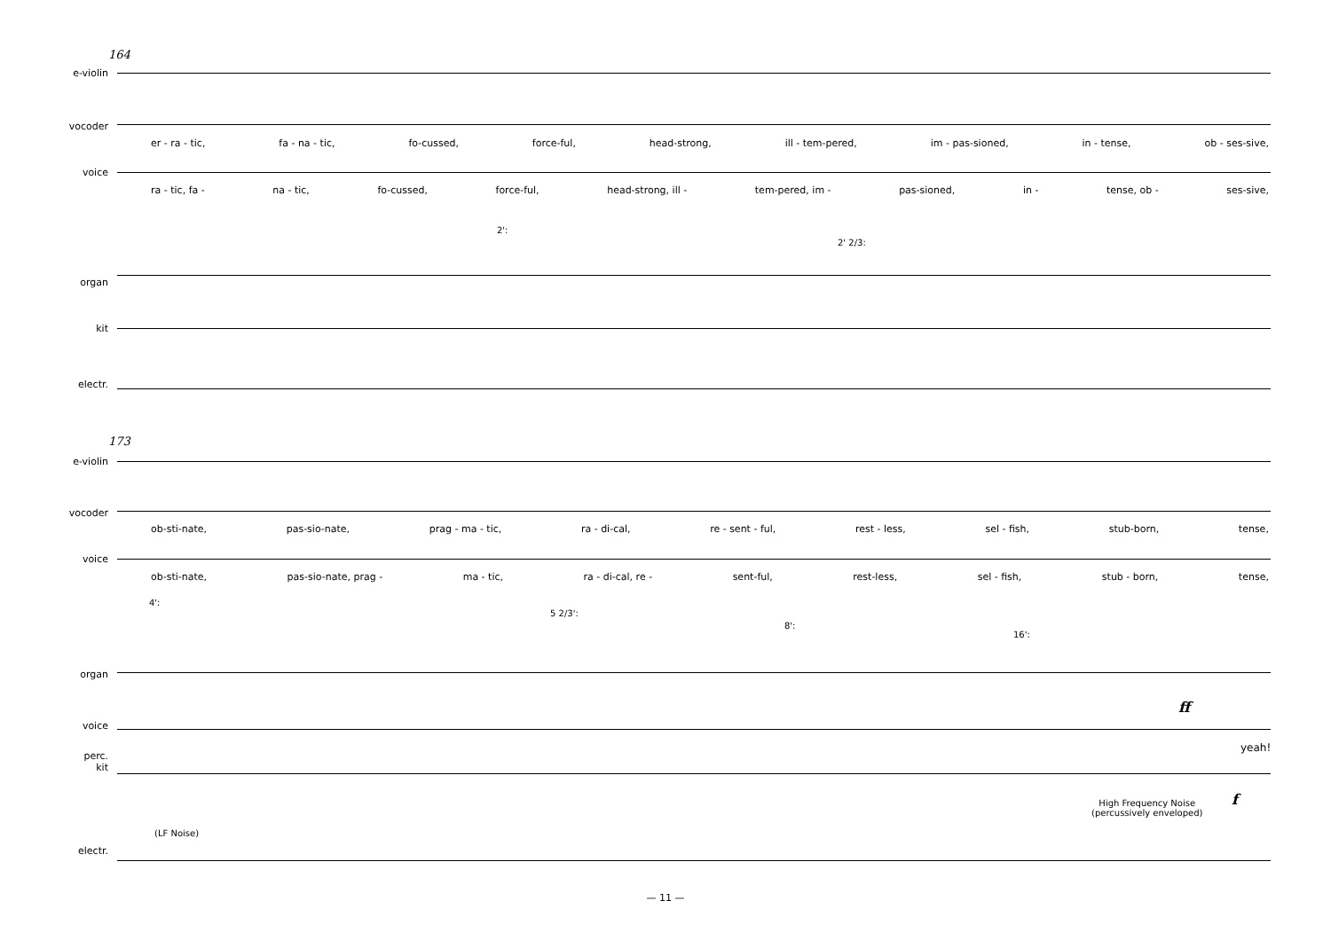164
e-violin
vocoder
voice
organ
kit
electr.
er - ra - tic, fa - na - tic, fo-cussed, force-ful, head-strong, ill - tem-pered, im - pas-sioned, in - tense, ob - ses-sive,
ra - tic, fa - na - tic, fo-cussed, force-ful, head-strong, ill - tem-pered, im - pas-sioned, in - tense, ob - ses-sive,
2':
2' 2/3:
173
e-violin
vocoder
voice
organ
voice
perc.
kit
electr.
ob-sti-nate, pas-sio-nate, prag - ma - tic, ra - di-cal, re - sent - ful, rest - less, sel - fish, stub-born, tense,
ob-sti-nate, pas-sio-nate, prag - ma - tic, ra - di-cal, re - sent-ful, rest-less, sel - fish, stub - born, tense,
4':
5 2/3':
8':
16':
ff
yeah!
High Frequency Noise
(percussively enveloped)
f
(LF Noise)
— 11 —